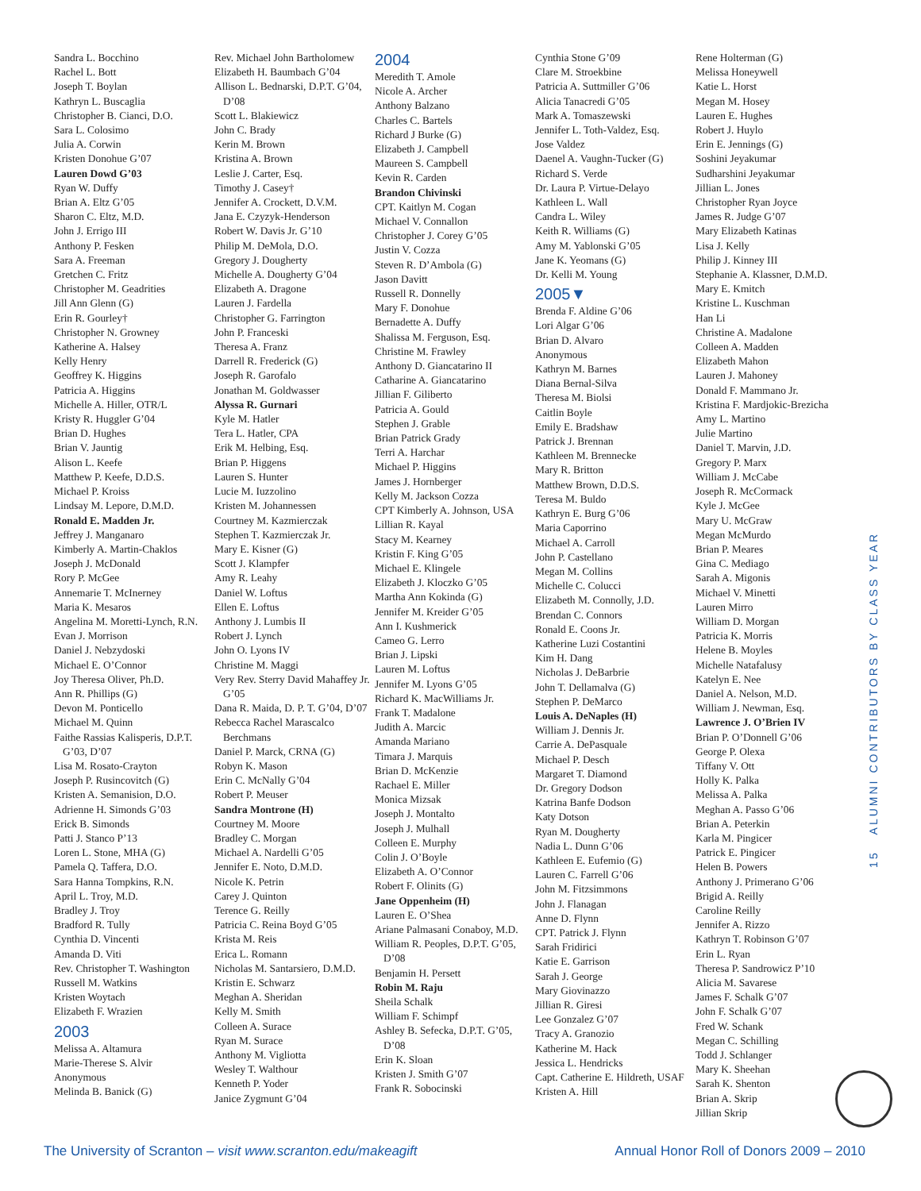Sandra L. Bocchino
Rachel L. Bott
Joseph T. Boylan
Kathryn L. Buscaglia
Christopher B. Cianci, D.O.
Sara L. Colosimo
Julia A. Corwin
Kristen Donohue G’07
Lauren Dowd G’03
Ryan W. Duffy
Brian A. Eltz G’05
Sharon C. Eltz, M.D.
John J. Errigo III
Anthony P. Fesken
Sara A. Freeman
Gretchen C. Fritz
Christopher M. Geadrities
Jill Ann Glenn (G)
Erin R. Gourley†
Christopher N. Growney
Katherine A. Halsey
Kelly Henry
Geoffrey K. Higgins
Patricia A. Higgins
Michelle A. Hiller, OTR/L
Kristy R. Huggler G’04
Brian D. Hughes
Brian V. Jauntig
Alison L. Keefe
Matthew P. Keefe, D.D.S.
Michael P. Kroiss
Lindsay M. Lepore, D.M.D.
Ronald E. Madden Jr.
Jeffrey J. Manganaro
Kimberly A. Martin-Chaklos
Joseph J. McDonald
Rory P. McGee
Annemarie T. McInerney
Maria K. Mesaros
Angelina M. Moretti-Lynch, R.N.
Evan J. Morrison
Daniel J. Nebzydoski
Michael E. O’Connor
Joy Theresa Oliver, Ph.D.
Ann R. Phillips (G)
Devon M. Ponticello
Michael M. Quinn
Faithe Rassias Kalisperis, D.P.T. G’03, D’07
Lisa M. Rosato-Crayton
Joseph P. Rusincovitch (G)
Kristen A. Semanision, D.O.
Adrienne H. Simonds G’03
Erick B. Simonds
Patti J. Stanco P’13
Loren L. Stone, MHA (G)
Pamela Q. Taffera, D.O.
Sara Hanna Tompkins, R.N.
April L. Troy, M.D.
Bradley J. Troy
Bradford R. Tully
Cynthia D. Vincenti
Amanda D. Viti
Rev. Christopher T. Washington
Russell M. Watkins
Kristen Woytach
Elizabeth F. Wrazien
2003
Melissa A. Altamura
Marie-Therese S. Alvir
Anonymous
Melinda B. Banick (G)
Rev. Michael John Bartholomew
Elizabeth H. Baumbach G’04
Allison L. Bednarski, D.P.T. G’04, D’08
Scott L. Blakiewicz
John C. Brady
Kerin M. Brown
Kristina A. Brown
Leslie J. Carter, Esq.
Timothy J. Casey†
Jennifer A. Crockett, D.V.M.
Jana E. Czyzyk-Henderson
Robert W. Davis Jr. G’10
Philip M. DeMola, D.O.
Gregory J. Dougherty
Michelle A. Dougherty G’04
Elizabeth A. Dragone
Lauren J. Fardella
Christopher G. Farrington
John P. Franceski
Theresa A. Franz
Darrell R. Frederick (G)
Joseph R. Garofalo
Jonathan M. Goldwasser
Alyssa R. Gurnari
Kyle M. Hatler
Tera L. Hatler, CPA
Erik M. Helbing, Esq.
Brian P. Higgens
Lauren S. Hunter
Lucie M. Iuzzolino
Kristen M. Johannessen
Courtney M. Kazmierczak
Stephen T. Kazmierczak Jr.
Mary E. Kisner (G)
Scott J. Klampfer
Amy R. Leahy
Daniel W. Loftus
Ellen E. Loftus
Anthony J. Lumbis II
Robert J. Lynch
John O. Lyons IV
Christine M. Maggi
Very Rev. Sterry David Mahaffey Jr. G’05
Dana R. Maida, D. P. T. G’04, D’07
Rebecca Rachel Marascalco Berchmans
Daniel P. Marck, CRNA (G)
Robyn K. Mason
Erin C. McNally G’04
Robert P. Meuser
Sandra Montrone (H)
Courtney M. Moore
Bradley C. Morgan
Michael A. Nardelli G’05
Jennifer E. Noto, D.M.D.
Nicole K. Petrin
Carey J. Quinton
Terence G. Reilly
Patricia C. Reina Boyd G’05
Krista M. Reis
Erica L. Romann
Nicholas M. Santarsiero, D.M.D.
Kristin E. Schwarz
Meghan A. Sheridan
Kelly M. Smith
Colleen A. Surace
Ryan M. Surace
Anthony M. Vigliotta
Wesley T. Walthour
Kenneth P. Yoder
Janice Zygmunt G’04
2004
Meredith T. Amole
Nicole A. Archer
Anthony Balzano
Charles C. Bartels
Richard J Burke (G)
Elizabeth J. Campbell
Maureen S. Campbell
Kevin R. Carden
Brandon Chivinski
CPT. Kaitlyn M. Cogan
Michael V. Connallon
Christopher J. Corey G’05
Justin V. Cozza
Steven R. D’Ambola (G)
Jason Davitt
Russell R. Donnelly
Mary F. Donohue
Bernadette A. Duffy
Shalissa M. Ferguson, Esq.
Christine M. Frawley
Anthony D. Giancatarino II
Catharine A. Giancatarino
Jillian F. Giliberto
Patricia A. Gould
Stephen J. Grable
Brian Patrick Grady
Terri A. Harchar
Michael P. Higgins
James J. Hornberger
Kelly M. Jackson Cozza
CPT Kimberly A. Johnson, USA
Lillian R. Kayal
Stacy M. Kearney
Kristin F. King G’05
Michael E. Klingele
Elizabeth J. Kloczko G’05
Martha Ann Kokinda (G)
Jennifer M. Kreider G’05
Ann I. Kushmerick
Cameo G. Lerro
Brian J. Lipski
Lauren M. Loftus
Jennifer M. Lyons G’05
Richard K. MacWilliams Jr.
Frank T. Madalone
Judith A. Marcic
Amanda Mariano
Timara J. Marquis
Brian D. McKenzie
Rachael E. Miller
Monica Mizsak
Joseph J. Montalto
Joseph J. Mulhall
Colleen E. Murphy
Colin J. O’Boyle
Elizabeth A. O’Connor
Robert F. Olinits (G)
Jane Oppenheim (H)
Lauren E. O’Shea
Ariane Palmasani Conaboy, M.D.
William R. Peoples, D.P.T. G’05, D’08
Benjamin H. Persett
Robin M. Raju
Sheila Schalk
William F. Schimpf
Ashley B. Sefecka, D.P.T. G’05, D’08
Erin K. Sloan
Kristen J. Smith G’07
Frank R. Sobocinski
Cynthia Stone G’09
Clare M. Stroekbine
Patricia A. Suttmiller G’06
Alicia Tanacredi G’05
Mark A. Tomaszewski
Jennifer L. Toth-Valdez, Esq.
Jose Valdez
Daenel A. Vaughn-Tucker (G)
Richard S. Verde
Dr. Laura P. Virtue-Delayo
Kathleen L. Wall
Candra L. Wiley
Keith R. Williams (G)
Amy M. Yablonski G’05
Jane K. Yeomans (G)
Dr. Kelli M. Young
2005▼
Brenda F. Aldine G’06
Lori Algar G’06
Brian D. Alvaro
Anonymous
Kathryn M. Barnes
Diana Bernal-Silva
Theresa M. Biolsi
Caitlin Boyle
Emily E. Bradshaw
Patrick J. Brennan
Kathleen M. Brennecke
Mary R. Britton
Matthew Brown, D.D.S.
Teresa M. Buldo
Kathryn E. Burg G’06
Maria Caporrino
Michael A. Carroll
John P. Castellano
Megan M. Collins
Michelle C. Colucci
Elizabeth M. Connolly, J.D.
Brendan C. Connors
Ronald E. Coons Jr.
Katherine Luzi Costantini
Kim H. Dang
Nicholas J. DeBarbrie
John T. Dellamalva (G)
Stephen P. DeMarco
Louis A. DeNaples (H)
William J. Dennis Jr.
Carrie A. DePasquale
Michael P. Desch
Margaret T. Diamond
Dr. Gregory Dodson
Katrina Banfe Dodson
Katy Dotson
Ryan M. Dougherty
Nadia L. Dunn G’06
Kathleen E. Eufemio (G)
Lauren C. Farrell G’06
John M. Fitzsimmons
John J. Flanagan
Anne D. Flynn
CPT. Patrick J. Flynn
Sarah Fridirici
Katie E. Garrison
Sarah J. George
Mary Giovinazzo
Jillian R. Giresi
Lee Gonzalez G’07
Tracy A. Granozio
Katherine M. Hack
Jessica L. Hendricks
Capt. Catherine E. Hildreth, USAF
Kristen A. Hill
Rene Holterman (G)
Melissa Honeywell
Katie L. Horst
Megan M. Hosey
Lauren E. Hughes
Robert J. Huylo
Erin E. Jennings (G)
Soshini Jeyakumar
Sudharshini Jeyakumar
Jillian L. Jones
Christopher Ryan Joyce
James R. Judge G’07
Mary Elizabeth Katinas
Lisa J. Kelly
Philip J. Kinney III
Stephanie A. Klassner, D.M.D.
Mary E. Kmitch
Kristine L. Kuschman
Han Li
Christine A. Madalone
Colleen A. Madden
Elizabeth Mahon
Lauren J. Mahoney
Donald F. Mammano Jr.
Kristina F. Mardjokic-Brezicha
Amy L. Martino
Julie Martino
Daniel T. Marvin, J.D.
Gregory P. Marx
William J. McCabe
Joseph R. McCormack
Kyle J. McGee
Mary U. McGraw
Megan McMurdo
Brian P. Meares
Gina C. Mediago
Sarah A. Migonis
Michael V. Minetti
Lauren Mirro
William D. Morgan
Patricia K. Morris
Helene B. Moyles
Michelle Natafalusy
Katelyn E. Nee
Daniel A. Nelson, M.D.
William J. Newman, Esq.
Lawrence J. O’Brien IV
Brian P. O’Donnell G’06
George P. Olexa
Tiffany V. Ott
Holly K. Palka
Melissa A. Palka
Meghan A. Passo G’06
Brian A. Peterkin
Karla M. Pingicer
Patrick E. Pingicer
Helen B. Powers
Anthony J. Primerano G’06
Brigid A. Reilly
Caroline Reilly
Jennifer A. Rizzo
Kathryn T. Robinson G’07
Erin L. Ryan
Theresa P. Sandrowicz P’10
Alicia M. Savarese
James F. Schalk G’07
John F. Schalk G’07
Fred W. Schank
Megan C. Schilling
Todd J. Schlanger
Mary K. Sheehan
Sarah K. Shenton
Brian A. Skrip
Jillian Skrip
15 ALUMNI CONTRIBUTORS BY CLASS YEAR
The University of Scranton – visit www.scranton.edu/makeagift Annual Honor Roll of Donors 2009 – 2010